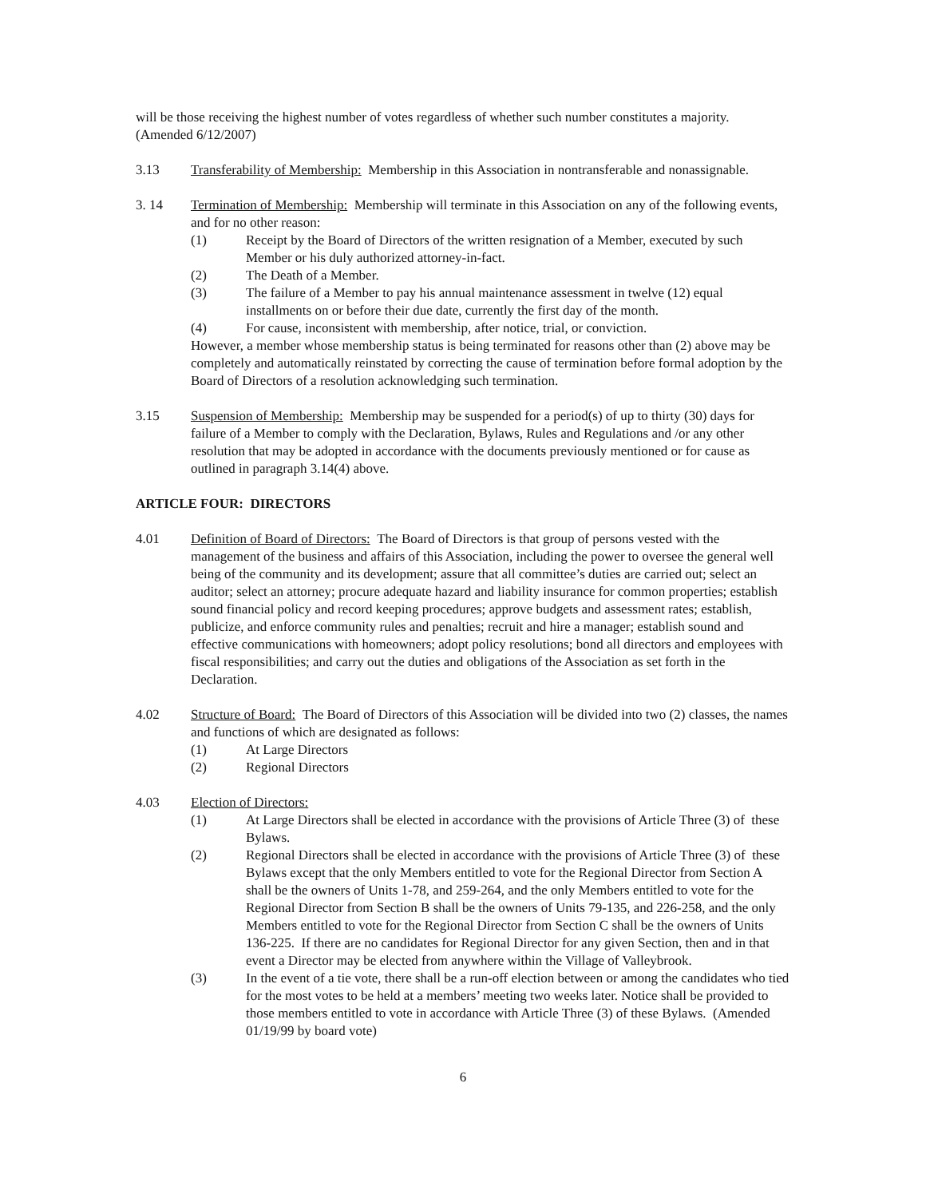will be those receiving the highest number of votes regardless of whether such number constitutes a majority. (Amended 6/12/2007)
3.13 Transferability of Membership: Membership in this Association in nontransferable and nonassignable.
3. 14 Termination of Membership: Membership will terminate in this Association on any of the following events, and for no other reason:
(1) Receipt by the Board of Directors of the written resignation of a Member, executed by such Member or his duly authorized attorney-in-fact.
(2) The Death of a Member.
(3) The failure of a Member to pay his annual maintenance assessment in twelve (12) equal installments on or before their due date, currently the first day of the month.
(4) For cause, inconsistent with membership, after notice, trial, or conviction.
However, a member whose membership status is being terminated for reasons other than (2) above may be completely and automatically reinstated by correcting the cause of termination before formal adoption by the Board of Directors of a resolution acknowledging such termination.
3.15 Suspension of Membership: Membership may be suspended for a period(s) of up to thirty (30) days for failure of a Member to comply with the Declaration, Bylaws, Rules and Regulations and /or any other resolution that may be adopted in accordance with the documents previously mentioned or for cause as outlined in paragraph 3.14(4) above.
ARTICLE FOUR: DIRECTORS
4.01 Definition of Board of Directors: The Board of Directors is that group of persons vested with the management of the business and affairs of this Association, including the power to oversee the general well being of the community and its development; assure that all committee’s duties are carried out; select an auditor; select an attorney; procure adequate hazard and liability insurance for common properties; establish sound financial policy and record keeping procedures; approve budgets and assessment rates; establish, publicize, and enforce community rules and penalties; recruit and hire a manager; establish sound and effective communications with homeowners; adopt policy resolutions; bond all directors and employees with fiscal responsibilities; and carry out the duties and obligations of the Association as set forth in the Declaration.
4.02 Structure of Board: The Board of Directors of this Association will be divided into two (2) classes, the names and functions of which are designated as follows:
(1) At Large Directors
(2) Regional Directors
4.03 Election of Directors:
(1) At Large Directors shall be elected in accordance with the provisions of Article Three (3) of these Bylaws.
(2) Regional Directors shall be elected in accordance with the provisions of Article Three (3) of these Bylaws except that the only Members entitled to vote for the Regional Director from Section A shall be the owners of Units 1-78, and 259-264, and the only Members entitled to vote for the Regional Director from Section B shall be the owners of Units 79-135, and 226-258, and the only Members entitled to vote for the Regional Director from Section C shall be the owners of Units 136-225. If there are no candidates for Regional Director for any given Section, then and in that event a Director may be elected from anywhere within the Village of Valleybrook.
(3) In the event of a tie vote, there shall be a run-off election between or among the candidates who tied for the most votes to be held at a members’ meeting two weeks later. Notice shall be provided to those members entitled to vote in accordance with Article Three (3) of these Bylaws. (Amended 01/19/99 by board vote)
6